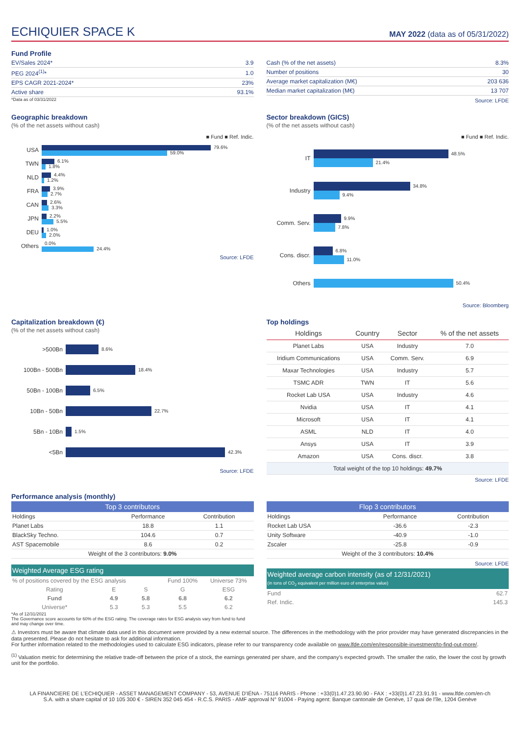ECHIQUIER SPACE K
MAY 2022 (data as of 05/31/2022)
Fund Profile
| EV/Sales 2024* | 3.9 |
| PEG 2024<sup>(1)</sup>* | 1.0 |
| EPS CAGR 2021-2024* | 23% |
| Active share | 93.1% |
*Data as of 03/31/2022
| Cash (% of the net assets) | 8.3% |
| Number of positions | 30 |
| Average market capitalization (M€) | 203 636 |
| Median market capitalization (M€) | 13 707 |
Source: LFDE
Geographic breakdown
(% of the net assets without cash)
■ Fund ■ Ref. Indic.
USA
79.6%
59.0%
TWN
6.1%
1.8%
NLD
4.4%
1.2%
FRA
3.9%
2.7%
CAN
2.6%
3.3%
JPN
2.2%
5.5%
DEU
1.0%
2.0%
Others
0.0%
24.4%
Source: LFDE
Sector breakdown (GICS)
(% of the net assets without cash)
■ Fund ■ Ref. Indic.
IT
48.5%
21.4%
Industry
34.8%
9.4%
Comm. Serv.
9.9%
7.8%
Cons. discr.
6.8%
11.0%
Others
50.4%
Source: Bloomberg
Capitalization breakdown (€)
(% of the net assets without cash)
>500Bn
8.6%
100Bn - 500Bn
18.4%
50Bn - 100Bn
6.5%
10Bn - 50Bn
22.7%
5Bn - 10Bn
1.5%
<5Bn
42.3%
Source: LFDE
Top holdings
| Holdings | Country | Sector | % of the net assets |
| --- | --- | --- | --- |
| Planet Labs | USA | Industry | 7.0 |
| Iridium Communications | USA | Comm. Serv. | 6.9 |
| Maxar Technologies | USA | Industry | 5.7 |
| TSMC ADR | TWN | IT | 5.6 |
| Rocket Lab USA | USA | Industry | 4.6 |
| Nvidia | USA | IT | 4.1 |
| Microsoft | USA | IT | 4.1 |
| ASML | NLD | IT | 4.0 |
| Ansys | USA | IT | 3.9 |
| Amazon | USA | Cons. discr. | 3.8 |
| Total weight of the top 10 holdings: 49.7% | | | |
Source: LFDE
Performance analysis (monthly)
| Top 3 contributors | | |
| --- | --- | --- |
| Holdings | Performance | Contribution |
| Planet Labs | 18.8 | 1.1 |
| BlackSky Techno. | 104.6 | 0.7 |
| AST Spacemobile | 8.6 | 0.2 |
| Weight of the 3 contributors: 9.0% | | |
| Weighted Average ESG rating | | | | |
| --- | --- | --- | --- | --- |
| % of positions covered by the ESG analysis | | | Fund 100% | Universe 73% |
| Rating | E | S | G | ESG |
| Fund | 4.9 | 5.8 | 6.8 | 6.2 |
| Universe* | 5.3 | 5.3 | 5.5 | 6.2 |
*As of 12/31/2021
The Governance score accounts for 60% of the ESG rating. The coverage rates for ESG analysis vary from fund to fund and may change over time.
| Flop 3 contributors | | |
| --- | --- | --- |
| Holdings | Performance | Contribution |
| Rocket Lab USA | -36.6 | -2.3 |
| Unity Software | -40.9 | -1.0 |
| Zscaler | -25.8 | -0.9 |
| Weight of the 3 contributors: 10.4% | | |
Source: LFDE
| Weighted average carbon intensity (as of 12/31/2021) (in tons of CO<sub>2</sub> equivalent per million euro of enterprise value) | |
| --- | --- |
| Fund | 62.7 |
| Ref. Indic. | 145.3 |
⚠ Investors must be aware that climate data used in this document were provided by a new external source. The differences in the methodology with the prior provider may have generated discrepancies in the data presented. Please do not hesitate to ask for additional information.
For further information related to the methodologies used to calculate ESG indicators, please refer to our transparency code available on www.lfde.com/en/responsible-investment/to-find-out-more/.
<sup>(1)</sup> Valuation metric for determining the relative trade-off between the price of a stock, the earnings generated per share, and the company's expected growth. The smaller the ratio, the lower the cost by growth unit for the portfolio.
LA FINANCIERE DE L'ECHIQUIER - ASSET MANAGEMENT COMPANY - 53, AVENUE D'IÉNA - 75116 PARIS - Phone : +33(0)1.47.23.90.90 - FAX : +33(0)1.47.23.91.91 - www.lfde.com/en-ch
S.A. with a share capital of 10 105 300 € - SIREN 352 045 454 - R.C.S. PARIS - AMF approval N° 91004 - Paying agent: Banque cantonale de Genève, 17 quai de l'île, 1204 Genève